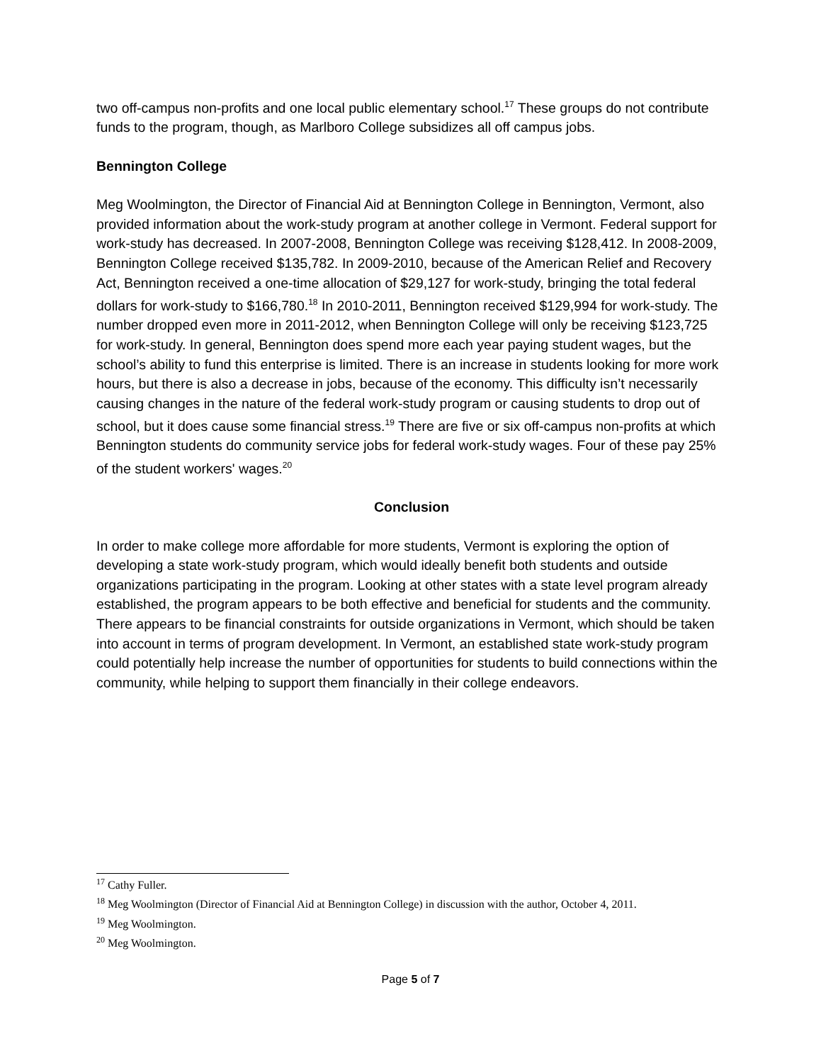two off-campus non-profits and one local public elementary school.<sup>17</sup> These groups do not contribute funds to the program, though, as Marlboro College subsidizes all off campus jobs.
Bennington College
Meg Woolmington, the Director of Financial Aid at Bennington College in Bennington, Vermont, also provided information about the work-study program at another college in Vermont. Federal support for work-study has decreased. In 2007-2008, Bennington College was receiving $128,412. In 2008-2009, Bennington College received $135,782. In 2009-2010, because of the American Relief and Recovery Act, Bennington received a one-time allocation of $29,127 for work-study, bringing the total federal dollars for work-study to $166,780.<sup>18</sup> In 2010-2011, Bennington received $129,994 for work-study. The number dropped even more in 2011-2012, when Bennington College will only be receiving $123,725 for work-study. In general, Bennington does spend more each year paying student wages, but the school’s ability to fund this enterprise is limited. There is an increase in students looking for more work hours, but there is also a decrease in jobs, because of the economy. This difficulty isn’t necessarily causing changes in the nature of the federal work-study program or causing students to drop out of school, but it does cause some financial stress.<sup>19</sup> There are five or six off-campus non-profits at which Bennington students do community service jobs for federal work-study wages. Four of these pay 25% of the student workers' wages.<sup>20</sup>
Conclusion
In order to make college more affordable for more students, Vermont is exploring the option of developing a state work-study program, which would ideally benefit both students and outside organizations participating in the program. Looking at other states with a state level program already established, the program appears to be both effective and beneficial for students and the community. There appears to be financial constraints for outside organizations in Vermont, which should be taken into account in terms of program development. In Vermont, an established state work-study program could potentially help increase the number of opportunities for students to build connections within the community, while helping to support them financially in their college endeavors.
<sup>17</sup> Cathy Fuller.
<sup>18</sup> Meg Woolmington (Director of Financial Aid at Bennington College) in discussion with the author, October 4, 2011.
<sup>19</sup> Meg Woolmington.
<sup>20</sup> Meg Woolmington.
Page 5 of 7